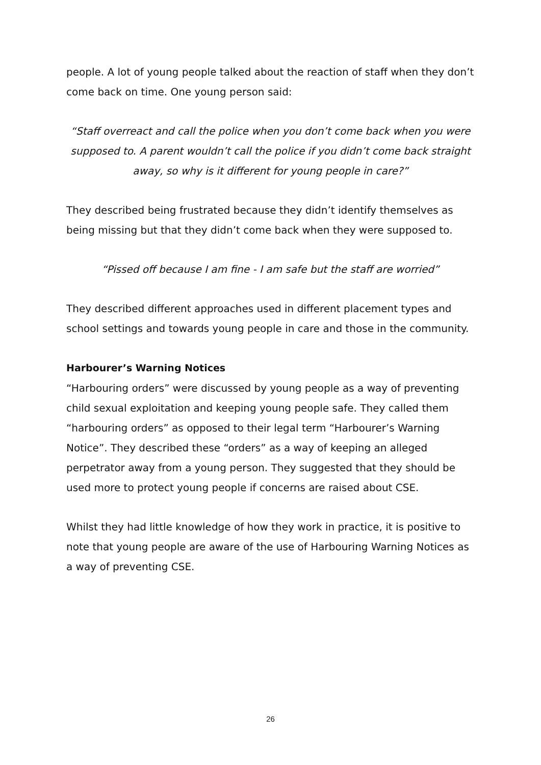people. A lot of young people talked about the reaction of staff when they don’t come back on time. One young person said:
“Staff overreact and call the police when you don’t come back when you were supposed to. A parent wouldn’t call the police if you didn’t come back straight away, so why is it different for young people in care?”
They described being frustrated because they didn’t identify themselves as being missing but that they didn’t come back when they were supposed to.
“Pissed off because I am fine - I am safe but the staff are worried”
They described different approaches used in different placement types and school settings and towards young people in care and those in the community.
Harbourer’s Warning Notices
“Harbouring orders” were discussed by young people as a way of preventing child sexual exploitation and keeping young people safe. They called them “harbouring orders” as opposed to their legal term “Harbourer’s Warning Notice”. They described these “orders” as a way of keeping an alleged perpetrator away from a young person. They suggested that they should be used more to protect young people if concerns are raised about CSE.
Whilst they had little knowledge of how they work in practice, it is positive to note that young people are aware of the use of Harbouring Warning Notices as a way of preventing CSE.
26